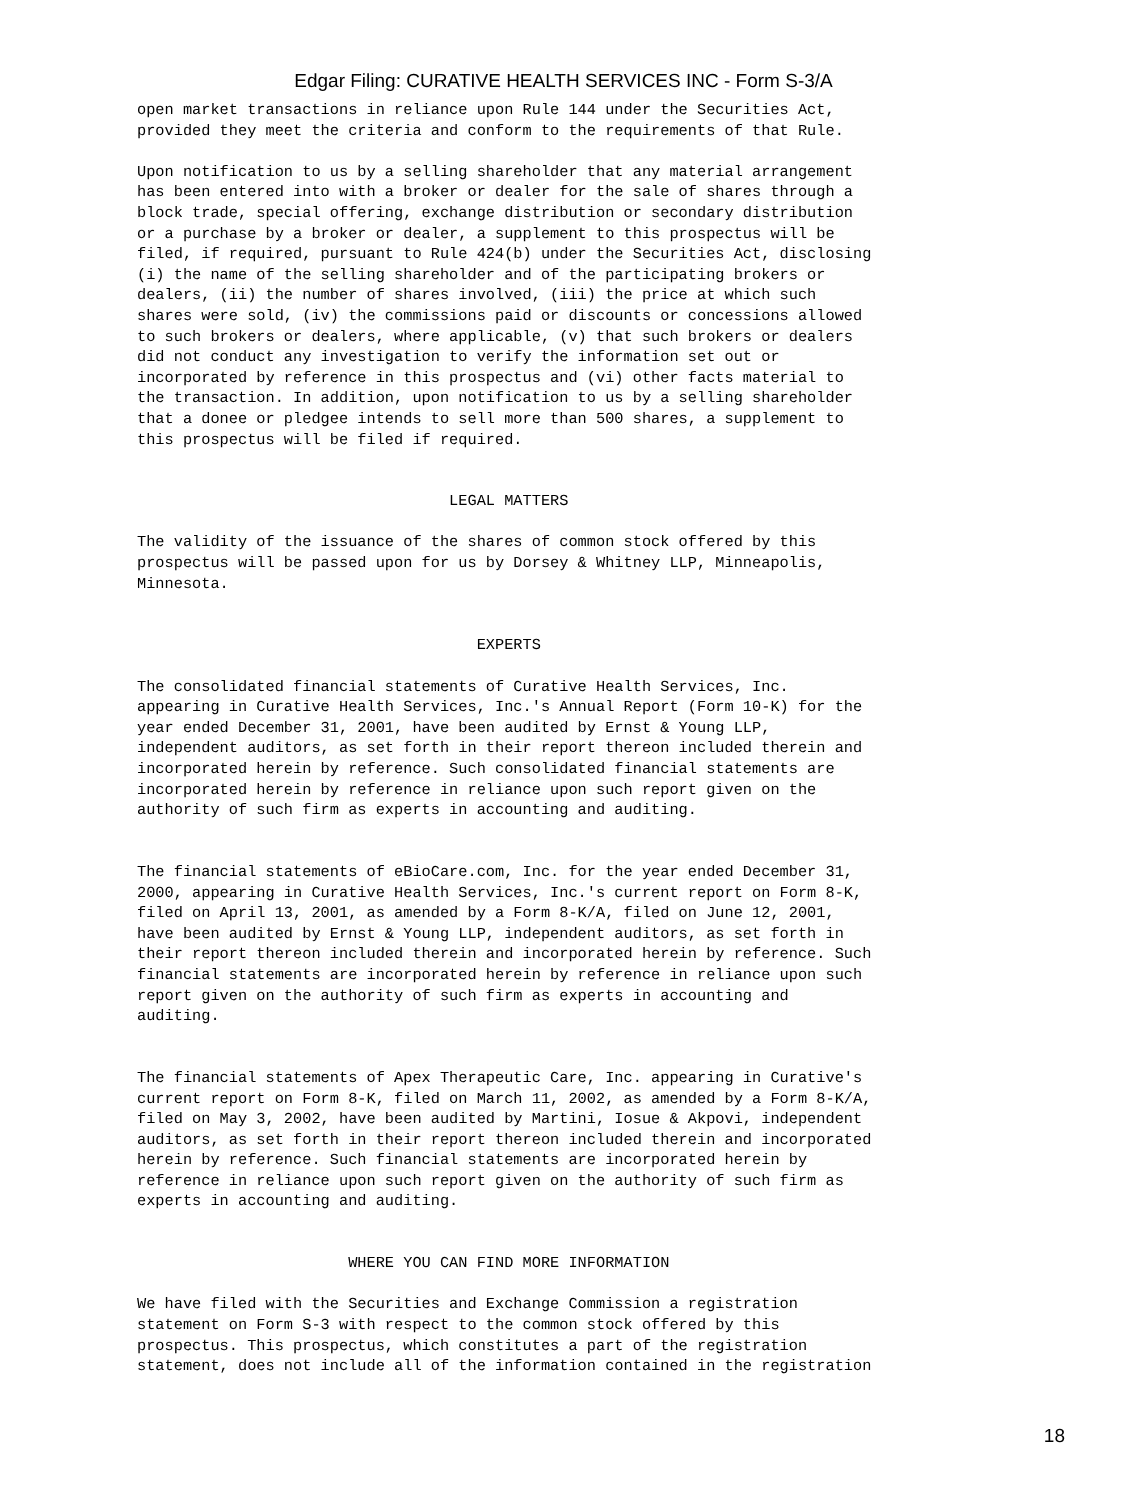Edgar Filing: CURATIVE HEALTH SERVICES INC - Form S-3/A
open market transactions in reliance upon Rule 144 under the Securities Act,
provided they meet the criteria and conform to the requirements of that Rule.

Upon notification to us by a selling shareholder that any material arrangement
has been entered into with a broker or dealer for the sale of shares through a
block trade, special offering, exchange distribution or secondary distribution
or a purchase by a broker or dealer, a supplement to this prospectus will be
filed, if required, pursuant to Rule 424(b) under the Securities Act, disclosing
(i) the name of the selling shareholder and of the participating brokers or
dealers, (ii) the number of shares involved, (iii) the price at which such
shares were sold, (iv) the commissions paid or discounts or concessions allowed
to such brokers or dealers, where applicable, (v) that such brokers or dealers
did not conduct any investigation to verify the information set out or
incorporated by reference in this prospectus and (vi) other facts material to
the transaction. In addition, upon notification to us by a selling shareholder
that a donee or pledgee intends to sell more than 500 shares, a supplement to
this prospectus will be filed if required.


                                  LEGAL MATTERS

The validity of the issuance of the shares of common stock offered by this
prospectus will be passed upon for us by Dorsey & Whitney LLP, Minneapolis,
Minnesota.


                                     EXPERTS

The consolidated financial statements of Curative Health Services, Inc.
appearing in Curative Health Services, Inc.'s Annual Report (Form 10-K) for the
year ended December 31, 2001, have been audited by Ernst & Young LLP,
independent auditors, as set forth in their report thereon included therein and
incorporated herein by reference. Such consolidated financial statements are
incorporated herein by reference in reliance upon such report given on the
authority of such firm as experts in accounting and auditing.


The financial statements of eBioCare.com, Inc. for the year ended December 31,
2000, appearing in Curative Health Services, Inc.'s current report on Form 8-K,
filed on April 13, 2001, as amended by a Form 8-K/A, filed on June 12, 2001,
have been audited by Ernst & Young LLP, independent auditors, as set forth in
their report thereon included therein and incorporated herein by reference. Such
financial statements are incorporated herein by reference in reliance upon such
report given on the authority of such firm as experts in accounting and
auditing.


The financial statements of Apex Therapeutic Care, Inc. appearing in Curative's
current report on Form 8-K, filed on March 11, 2002, as amended by a Form 8-K/A,
filed on May 3, 2002, have been audited by Martini, Iosue & Akpovi, independent
auditors, as set forth in their report thereon included therein and incorporated
herein by reference. Such financial statements are incorporated herein by
reference in reliance upon such report given on the authority of such firm as
experts in accounting and auditing.


                       WHERE YOU CAN FIND MORE INFORMATION

We have filed with the Securities and Exchange Commission a registration
statement on Form S-3 with respect to the common stock offered by this
prospectus. This prospectus, which constitutes a part of the registration
statement, does not include all of the information contained in the registration
18